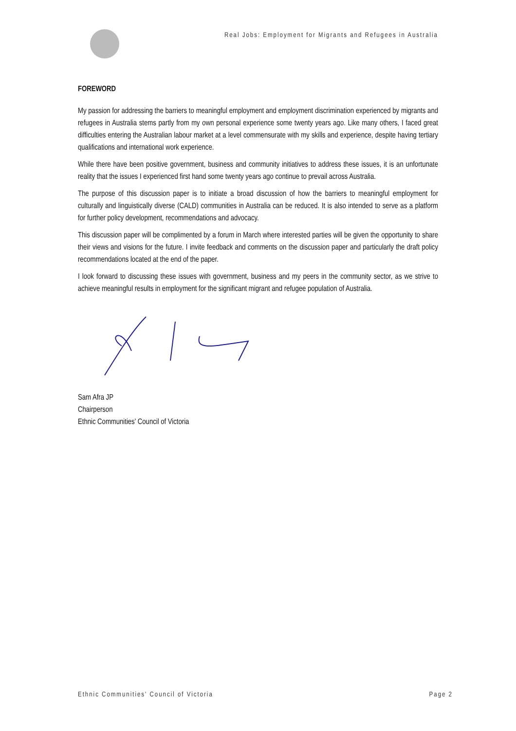Real Jobs: Employment for Migrants and Refugees in Australia
FOREWORD
My passion for addressing the barriers to meaningful employment and employment discrimination experienced by migrants and refugees in Australia stems partly from my own personal experience some twenty years ago. Like many others, I faced great difficulties entering the Australian labour market at a level commensurate with my skills and experience, despite having tertiary qualifications and international work experience.
While there have been positive government, business and community initiatives to address these issues, it is an unfortunate reality that the issues I experienced first hand some twenty years ago continue to prevail across Australia.
The purpose of this discussion paper is to initiate a broad discussion of how the barriers to meaningful employment for culturally and linguistically diverse (CALD) communities in Australia can be reduced. It is also intended to serve as a platform for further policy development, recommendations and advocacy.
This discussion paper will be complimented by a forum in March where interested parties will be given the opportunity to share their views and visions for the future. I invite feedback and comments on the discussion paper and particularly the draft policy recommendations located at the end of the paper.
I look forward to discussing these issues with government, business and my peers in the community sector, as we strive to achieve meaningful results in employment for the significant migrant and refugee population of Australia.
Sam Afra JP
Chairperson
Ethnic Communities' Council of Victoria
Ethnic Communities' Council of Victoria Page 2